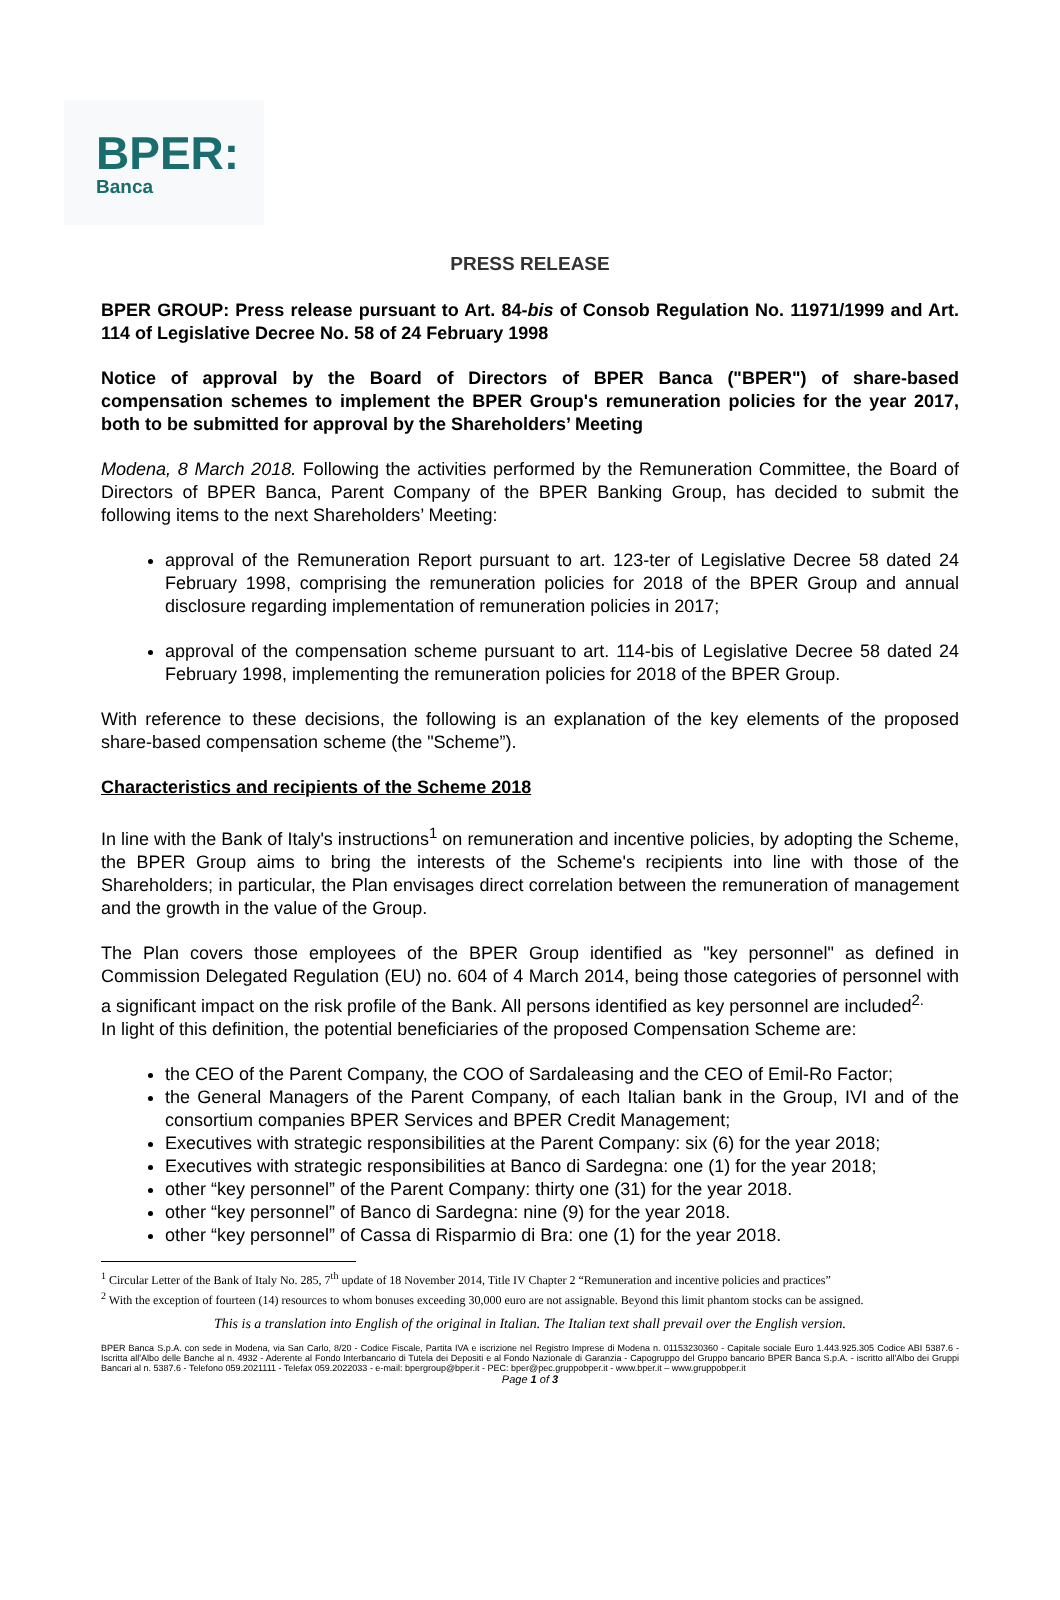BPER:
Banca
PRESS RELEASE
BPER GROUP: Press release pursuant to Art. 84-bis of Consob Regulation No. 11971/1999 and Art. 114 of Legislative Decree No. 58 of 24 February 1998
Notice of approval by the Board of Directors of BPER Banca ("BPER") of share-based compensation schemes to implement the BPER Group's remuneration policies for the year 2017, both to be submitted for approval by the Shareholders’ Meeting
Modena, 8 March 2018. Following the activities performed by the Remuneration Committee, the Board of Directors of BPER Banca, Parent Company of the BPER Banking Group, has decided to submit the following items to the next Shareholders’ Meeting:
approval of the Remuneration Report pursuant to art. 123-ter of Legislative Decree 58 dated 24 February 1998, comprising the remuneration policies for 2018 of the BPER Group and annual disclosure regarding implementation of remuneration policies in 2017;
approval of the compensation scheme pursuant to art. 114-bis of Legislative Decree 58 dated 24 February 1998, implementing the remuneration policies for 2018 of the BPER Group.
With reference to these decisions, the following is an explanation of the key elements of the proposed share-based compensation scheme (the "Scheme”).
Characteristics and recipients of the Scheme 2018
In line with the Bank of Italy's instructions<sup>1</sup> on remuneration and incentive policies, by adopting the Scheme, the BPER Group aims to bring the interests of the Scheme's recipients into line with those of the Shareholders; in particular, the Plan envisages direct correlation between the remuneration of management and the growth in the value of the Group.
The Plan covers those employees of the BPER Group identified as "key personnel" as defined in Commission Delegated Regulation (EU) no. 604 of 4 March 2014, being those categories of personnel with a significant impact on the risk profile of the Bank. All persons identified as key personnel are included<sup>2.</sup>
In light of this definition, the potential beneficiaries of the proposed Compensation Scheme are:
the CEO of the Parent Company, the COO of Sardaleasing and the CEO of Emil-Ro Factor;
the General Managers of the Parent Company, of each Italian bank in the Group, IVI and of the consortium companies BPER Services and BPER Credit Management;
Executives with strategic responsibilities at the Parent Company: six (6) for the year 2018;
Executives with strategic responsibilities at Banco di Sardegna: one (1) for the year 2018;
other “key personnel” of the Parent Company: thirty one (31) for the year 2018.
other “key personnel” of Banco di Sardegna: nine (9) for the year 2018.
other “key personnel” of Cassa di Risparmio di Bra: one (1) for the year 2018.
<sup>1</sup> Circular Letter of the Bank of Italy No. 285, 7<sup>th</sup> update of 18 November 2014, Title IV Chapter 2 “Remuneration and incentive policies and practices”
<sup>2</sup> With the exception of fourteen (14) resources to whom bonuses exceeding 30,000 euro are not assignable. Beyond this limit phantom stocks can be assigned.
This is a translation into English of the original in Italian. The Italian text shall prevail over the English version.
BPER Banca S.p.A. con sede in Modena, via San Carlo, 8/20 - Codice Fiscale, Partita IVA e iscrizione nel Registro Imprese di Modena n. 01153230360 - Capitale sociale Euro 1.443.925.305 Codice ABI 5387.6 - Iscritta all'Albo delle Banche al n. 4932 - Aderente al Fondo Interbancario di Tutela dei Depositi e al Fondo Nazionale di Garanzia - Capogruppo del Gruppo bancario BPER Banca S.p.A. - iscritto all'Albo dei Gruppi Bancari al n. 5387.6 - Telefono 059.2021111 - Telefax 059.2022033 - e-mail: bpergroup@bper.it - PEC: bper@pec.gruppobper.it - www.bper.it – www.gruppobper.it
Page 1 of 3